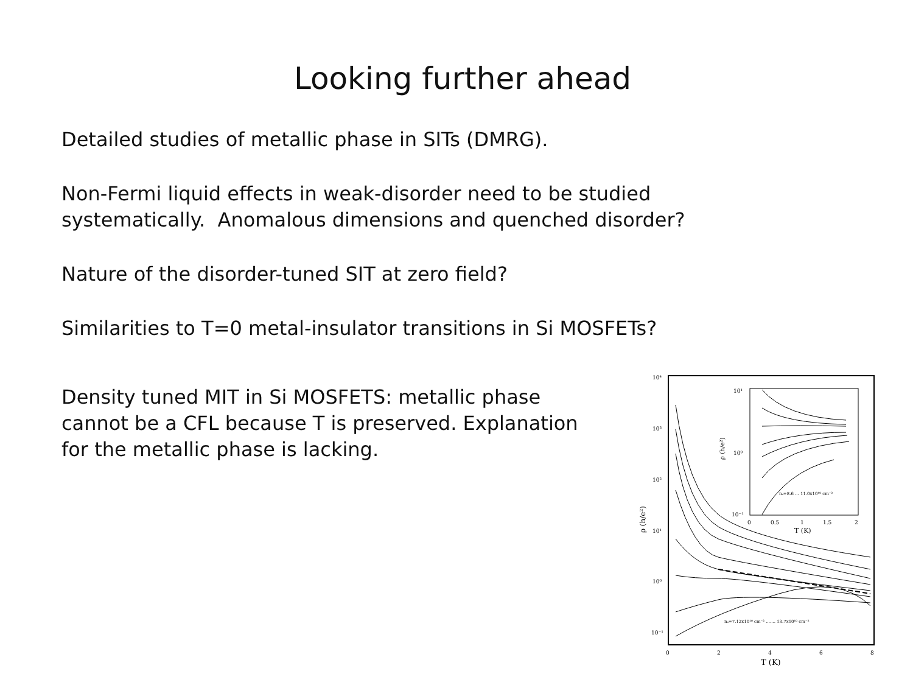Looking further ahead
Detailed studies of metallic phase in SITs (DMRG).
Non-Fermi liquid effects in weak-disorder need to be studied systematically. Anomalous dimensions and quenched disorder?
Nature of the disorder-tuned SIT at zero field?
Similarities to T=0 metal-insulator transitions in Si MOSFETs?
Density tuned MIT in Si MOSFETS: metallic phase cannot be a CFL because T is preserved. Explanation for the metallic phase is lacking.
10⁴
10³
10²
10¹
10⁰
10⁻¹
0
2
4
6
8
T (K)
ρ (h/e²)
10¹
10⁰
10⁻¹
0
0.5
1
1.5
2
T (K)
ρ (h/e²)
nₛ=8.6 ... 11.0x10¹⁰ cm⁻²
nₛ=7.12x10¹⁰ cm⁻² ....... 13.7x10¹⁰ cm⁻²